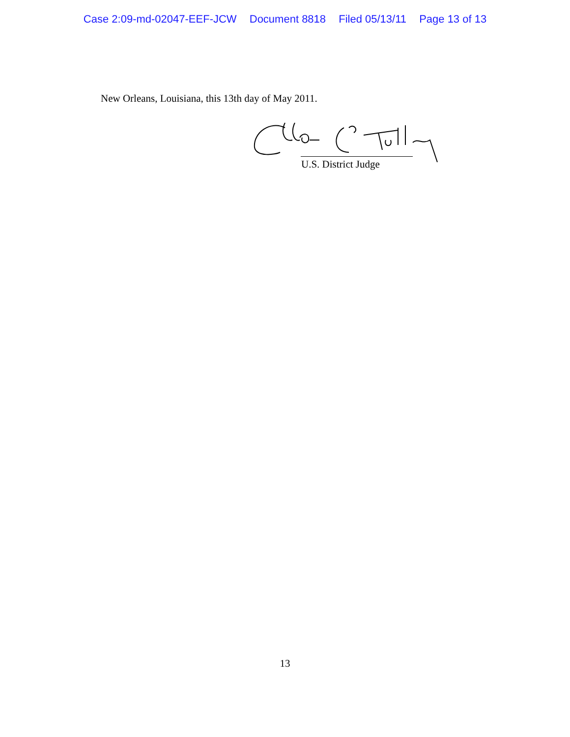Case 2:09-md-02047-EEF-JCW Document 8818 Filed 05/13/11 Page 13 of 13
New Orleans, Louisiana, this 13th day of May 2011.
U.S. District Judge
13